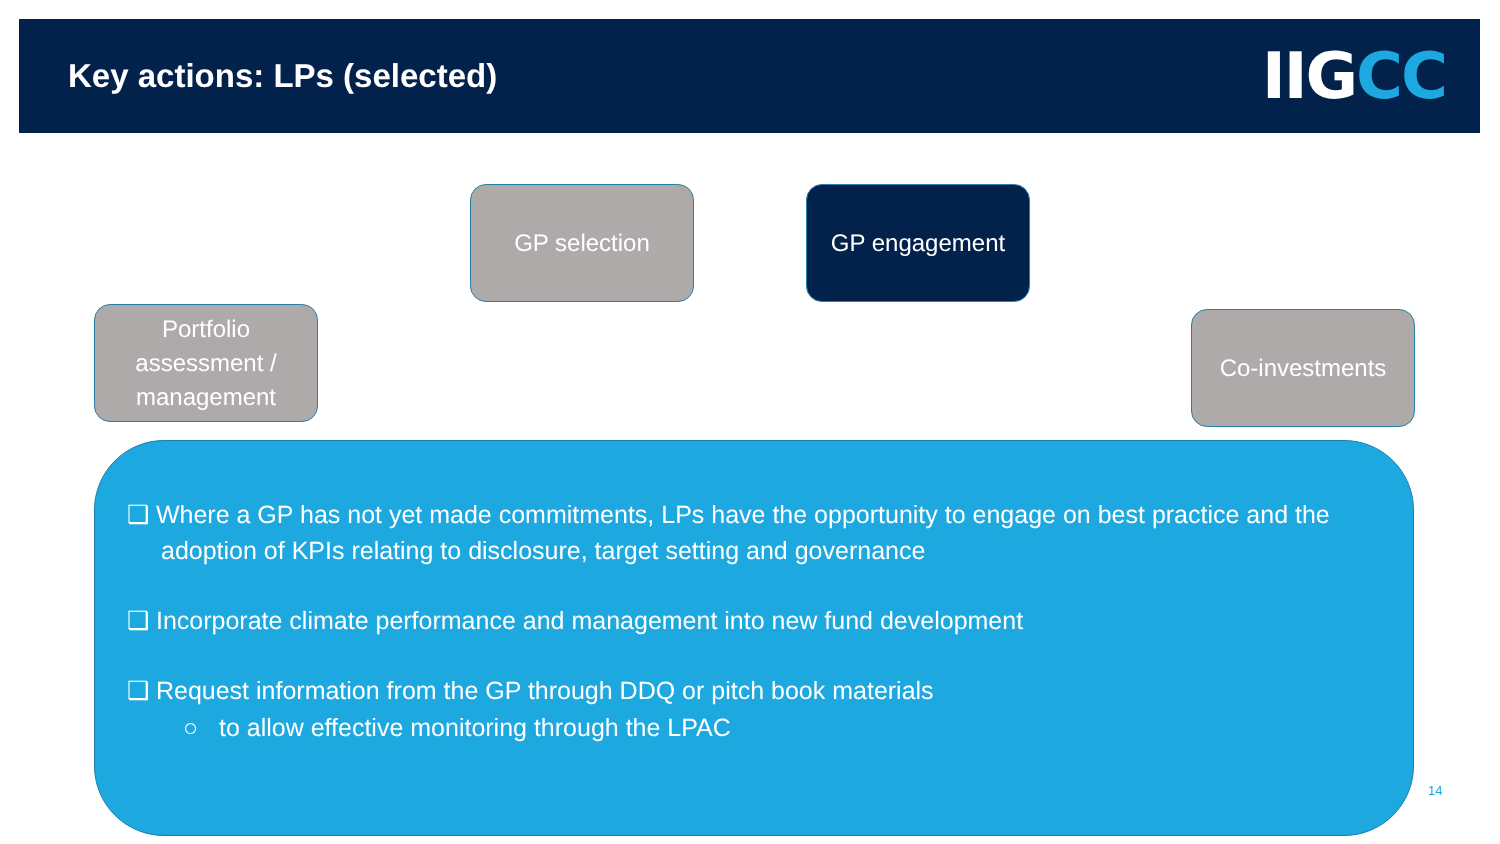Key actions: LPs (selected)
IIG CC
Portfolio assessment / management
GP selection GP engagement
Co-investments
❑ Where a GP has not yet made commitments, LPs have the opportunity to engage on best practice and the adoption of KPIs relating to disclosure, target setting and governance
❑ Incorporate climate performance and management into new fund development
❑ Request information from the GP through DDQ or pitch book materials
○ to allow effective monitoring through the LPAC
14